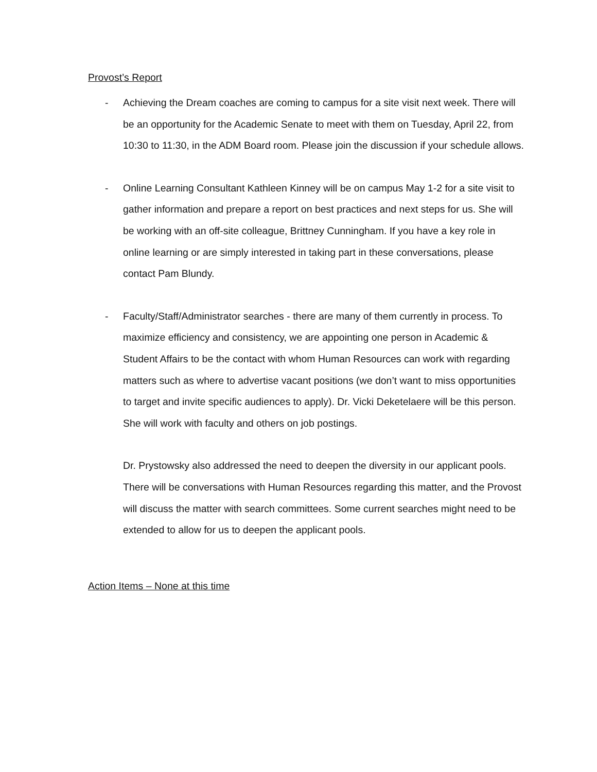Provost’s Report
- Achieving the Dream coaches are coming to campus for a site visit next week. There will be an opportunity for the Academic Senate to meet with them on Tuesday, April 22, from 10:30 to 11:30, in the ADM Board room. Please join the discussion if your schedule allows.
- Online Learning Consultant Kathleen Kinney will be on campus May 1-2 for a site visit to gather information and prepare a report on best practices and next steps for us. She will be working with an off-site colleague, Brittney Cunningham. If you have a key role in online learning or are simply interested in taking part in these conversations, please contact Pam Blundy.
- Faculty/Staff/Administrator searches - there are many of them currently in process. To maximize efficiency and consistency, we are appointing one person in Academic & Student Affairs to be the contact with whom Human Resources can work with regarding matters such as where to advertise vacant positions (we don’t want to miss opportunities to target and invite specific audiences to apply). Dr. Vicki Deketelaere will be this person. She will work with faculty and others on job postings.
Dr. Prystowsky also addressed the need to deepen the diversity in our applicant pools. There will be conversations with Human Resources regarding this matter, and the Provost will discuss the matter with search committees. Some current searches might need to be extended to allow for us to deepen the applicant pools.
Action Items – None at this time